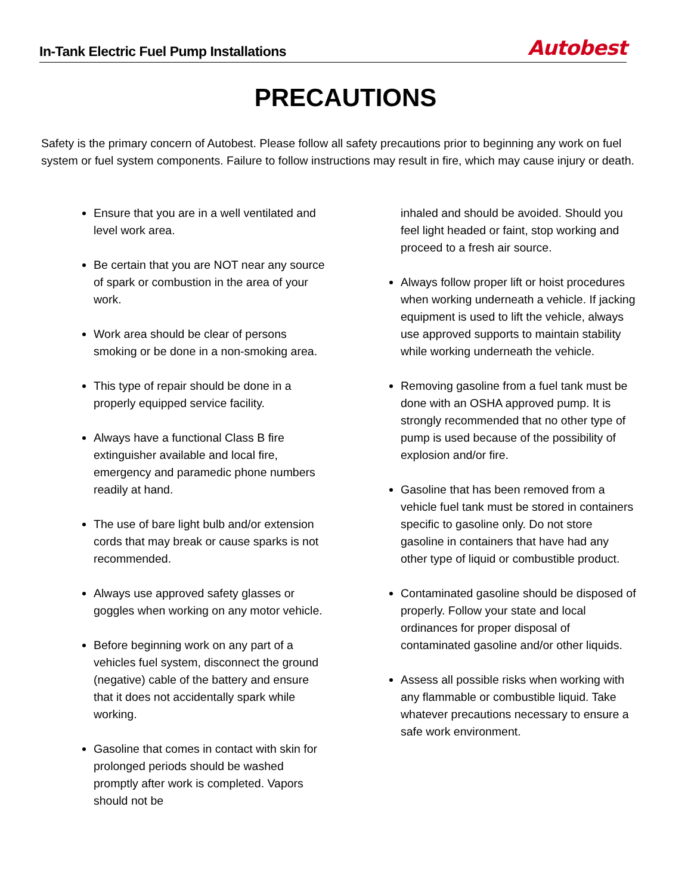In-Tank Electric Fuel Pump Installations
Autobest
PRECAUTIONS
Safety is the primary concern of Autobest. Please follow all safety precautions prior to beginning any work on fuel system or fuel system components. Failure to follow instructions may result in fire, which may cause injury or death.
Ensure that you are in a well ventilated and level work area.
Be certain that you are NOT near any source of spark or combustion in the area of your work.
Work area should be clear of persons smoking or be done in a non-smoking area.
This type of repair should be done in a properly equipped service facility.
Always have a functional Class B fire extinguisher available and local fire, emergency and paramedic phone numbers readily at hand.
The use of bare light bulb and/or extension cords that may break or cause sparks is not recommended.
Always use approved safety glasses or goggles when working on any motor vehicle.
Before beginning work on any part of a vehicles fuel system, disconnect the ground (negative) cable of the battery and ensure that it does not accidentally spark while working.
Gasoline that comes in contact with skin for prolonged periods should be washed promptly after work is completed. Vapors should not be
inhaled and should be avoided. Should you feel light headed or faint, stop working and proceed to a fresh air source.
Always follow proper lift or hoist procedures when working underneath a vehicle. If jacking equipment is used to lift the vehicle, always use approved supports to maintain stability while working underneath the vehicle.
Removing gasoline from a fuel tank must be done with an OSHA approved pump. It is strongly recommended that no other type of pump is used because of the possibility of explosion and/or fire.
Gasoline that has been removed from a vehicle fuel tank must be stored in containers specific to gasoline only. Do not store gasoline in containers that have had any other type of liquid or combustible product.
Contaminated gasoline should be disposed of properly. Follow your state and local ordinances for proper disposal of contaminated gasoline and/or other liquids.
Assess all possible risks when working with any flammable or combustible liquid. Take whatever precautions necessary to ensure a safe work environment.